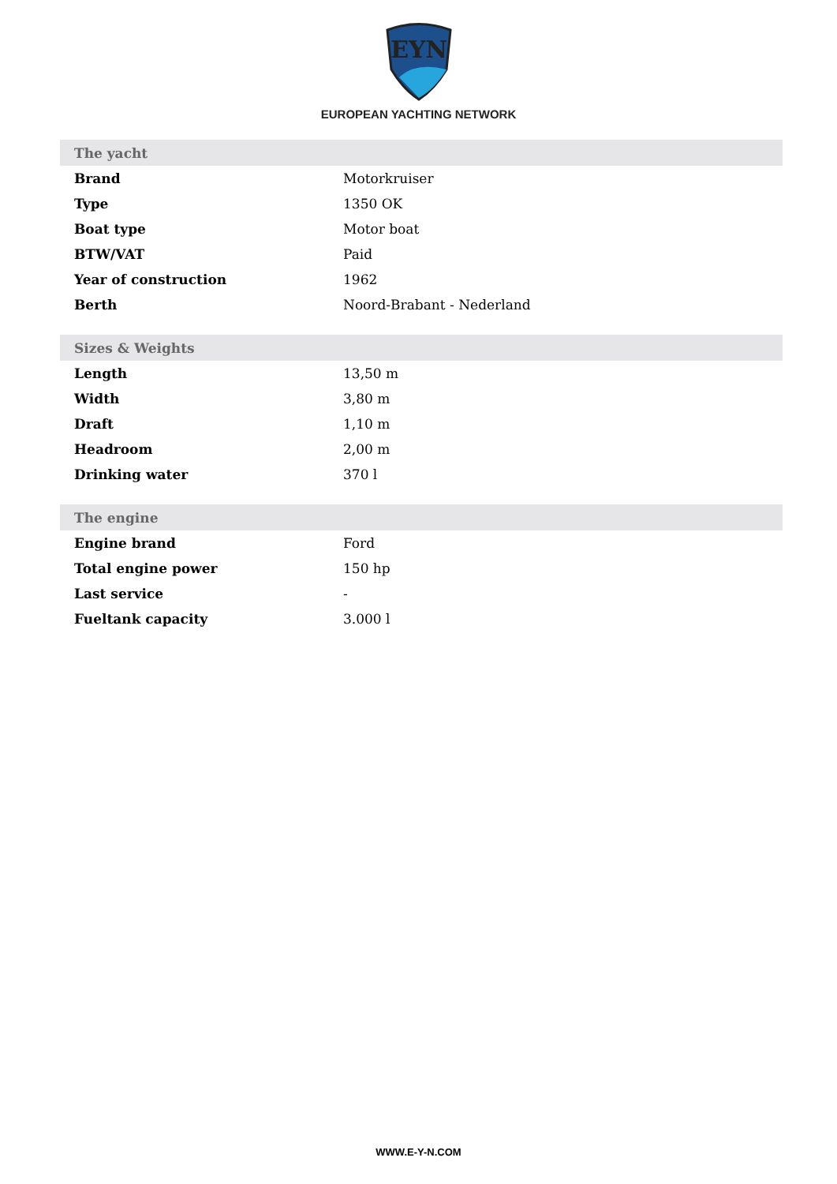EYN
EUROPEAN YACHTING NETWORK
| The yacht | |
| --- | --- |
| Brand | Motorkruiser |
| Type | 1350 OK |
| Boat type | Motor boat |
| BTW/VAT | Paid |
| Year of construction | 1962 |
| Berth | Noord-Brabant - Nederland |
| Sizes & Weights | |
| Length | 13,50 m |
| Width | 3,80 m |
| Draft | 1,10 m |
| Headroom | 2,00 m |
| Drinking water | 370 l |
| The engine | |
| Engine brand | Ford |
| Total engine power | 150 hp |
| Last service | - |
| Fueltank capacity | 3.000 l |
WWW.E-Y-N.COM